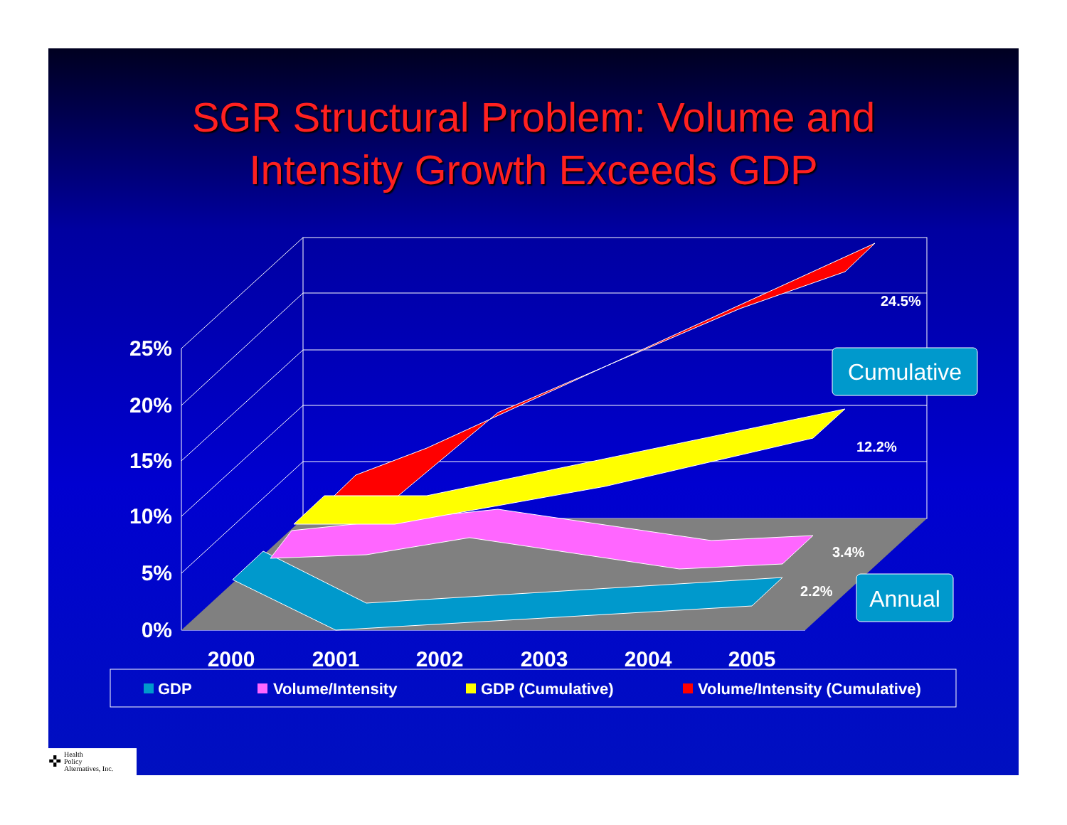SGR Structural Problem: Volume and
Intensity Growth Exceeds GDP
25%
20%
15%
10%
5%
0%
2000
2001
2002
2003
2004
2005
24.5%
12.2%
3.4%
2.2%
Cumulative
Annual
GDP
Volume/Intensity
GDP (Cumulative)
Volume/Intensity (Cumulative)
✜ Health
Policy
Alternatives, Inc.